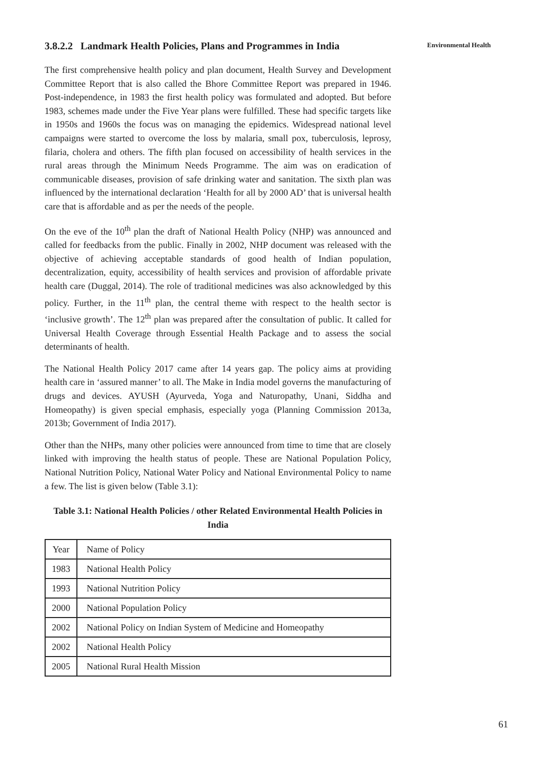3.8.2.2 Landmark Health Policies, Plans and Programmes in India
The first comprehensive health policy and plan document, Health Survey and Development Committee Report that is also called the Bhore Committee Report was prepared in 1946. Post-independence, in 1983 the first health policy was formulated and adopted. But before 1983, schemes made under the Five Year plans were fulfilled. These had specific targets like in 1950s and 1960s the focus was on managing the epidemics. Widespread national level campaigns were started to overcome the loss by malaria, small pox, tuberculosis, leprosy, filaria, cholera and others. The fifth plan focused on accessibility of health services in the rural areas through the Minimum Needs Programme. The aim was on eradication of communicable diseases, provision of safe drinking water and sanitation. The sixth plan was influenced by the international declaration ‘Health for all by 2000 AD’ that is universal health care that is affordable and as per the needs of the people.
On the eve of the 10<sup>th</sup> plan the draft of National Health Policy (NHP) was announced and called for feedbacks from the public. Finally in 2002, NHP document was released with the objective of achieving acceptable standards of good health of Indian population, decentralization, equity, accessibility of health services and provision of affordable private health care (Duggal, 2014). The role of traditional medicines was also acknowledged by this policy. Further, in the 11<sup>th</sup> plan, the central theme with respect to the health sector is ‘inclusive growth’. The 12<sup>th</sup> plan was prepared after the consultation of public. It called for Universal Health Coverage through Essential Health Package and to assess the social determinants of health.
The National Health Policy 2017 came after 14 years gap. The policy aims at providing health care in ‘assured manner’ to all. The Make in India model governs the manufacturing of drugs and devices. AYUSH (Ayurveda, Yoga and Naturopathy, Unani, Siddha and Homeopathy) is given special emphasis, especially yoga (Planning Commission 2013a, 2013b; Government of India 2017).
Other than the NHPs, many other policies were announced from time to time that are closely linked with improving the health status of people. These are National Population Policy, National Nutrition Policy, National Water Policy and National Environmental Policy to name a few. The list is given below (Table 3.1):
Table 3.1: National Health Policies / other Related Environmental Health Policies in India
| Year | Name of Policy |
| 1983 | National Health Policy |
| 1993 | National Nutrition Policy |
| 2000 | National Population Policy |
| 2002 | National Policy on Indian System of Medicine and Homeopathy |
| 2002 | National Health Policy |
| 2005 | National Rural Health Mission |
Environmental Health
61